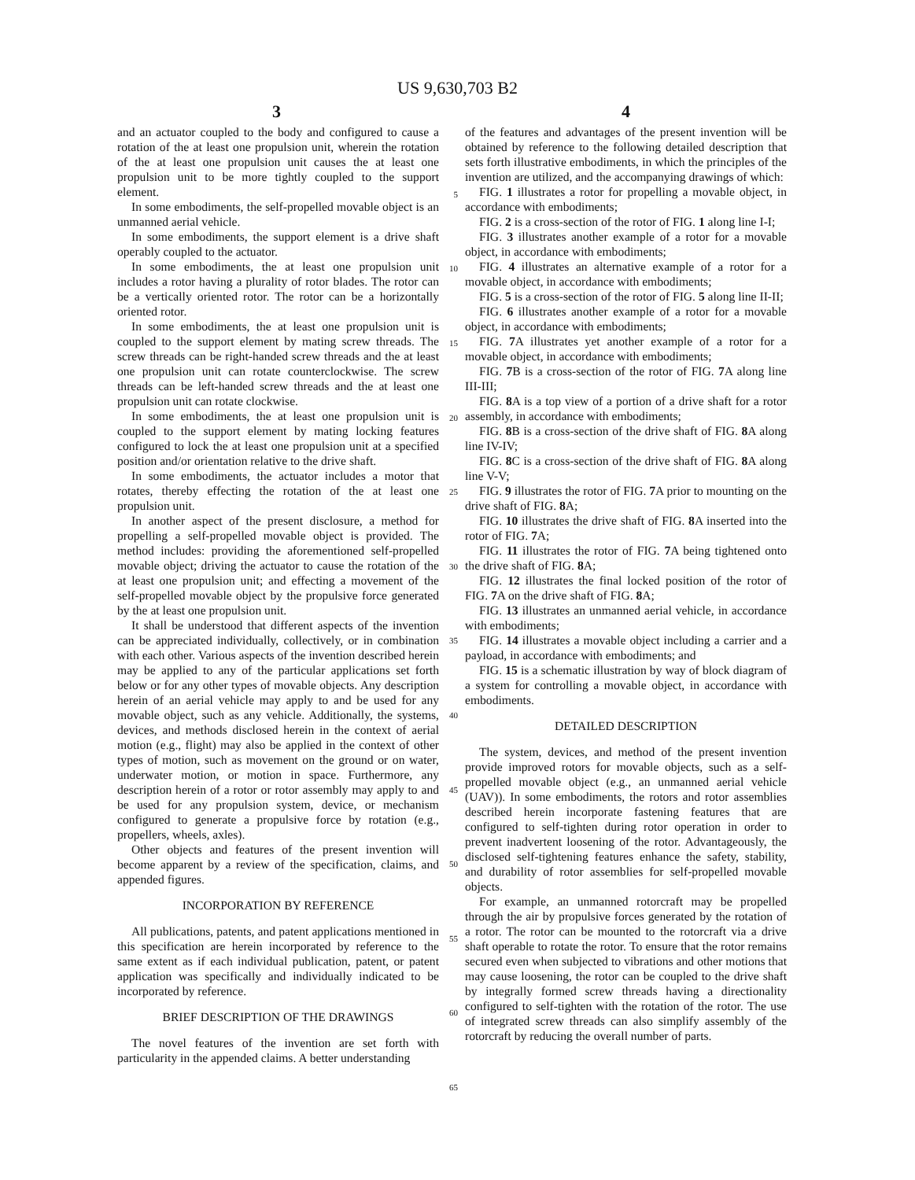US 9,630,703 B2
3 4
and an actuator coupled to the body and configured to cause a rotation of the at least one propulsion unit, wherein the rotation of the at least one propulsion unit causes the at least one propulsion unit to be more tightly coupled to the support element.
In some embodiments, the self-propelled movable object is an unmanned aerial vehicle.
In some embodiments, the support element is a drive shaft operably coupled to the actuator.
In some embodiments, the at least one propulsion unit includes a rotor having a plurality of rotor blades. The rotor can be a vertically oriented rotor. The rotor can be a horizontally oriented rotor.
In some embodiments, the at least one propulsion unit is coupled to the support element by mating screw threads. The screw threads can be right-handed screw threads and the at least one propulsion unit can rotate counterclockwise. The screw threads can be left-handed screw threads and the at least one propulsion unit can rotate clockwise.
In some embodiments, the at least one propulsion unit is coupled to the support element by mating locking features configured to lock the at least one propulsion unit at a specified position and/or orientation relative to the drive shaft.
In some embodiments, the actuator includes a motor that rotates, thereby effecting the rotation of the at least one propulsion unit.
In another aspect of the present disclosure, a method for propelling a self-propelled movable object is provided. The method includes: providing the aforementioned self-propelled movable object; driving the actuator to cause the rotation of the at least one propulsion unit; and effecting a movement of the self-propelled movable object by the propulsive force generated by the at least one propulsion unit.
It shall be understood that different aspects of the invention can be appreciated individually, collectively, or in combination with each other. Various aspects of the invention described herein may be applied to any of the particular applications set forth below or for any other types of movable objects. Any description herein of an aerial vehicle may apply to and be used for any movable object, such as any vehicle. Additionally, the systems, devices, and methods disclosed herein in the context of aerial motion (e.g., flight) may also be applied in the context of other types of motion, such as movement on the ground or on water, underwater motion, or motion in space. Furthermore, any description herein of a rotor or rotor assembly may apply to and be used for any propulsion system, device, or mechanism configured to generate a propulsive force by rotation (e.g., propellers, wheels, axles).
Other objects and features of the present invention will become apparent by a review of the specification, claims, and appended figures.
INCORPORATION BY REFERENCE
All publications, patents, and patent applications mentioned in this specification are herein incorporated by reference to the same extent as if each individual publication, patent, or patent application was specifically and individually indicated to be incorporated by reference.
BRIEF DESCRIPTION OF THE DRAWINGS
The novel features of the invention are set forth with particularity in the appended claims. A better understanding
5
10
15
20
25
30
35
40
45
50
55
60
65
of the features and advantages of the present invention will be obtained by reference to the following detailed description that sets forth illustrative embodiments, in which the principles of the invention are utilized, and the accompanying drawings of which:
FIG. 1 illustrates a rotor for propelling a movable object, in accordance with embodiments;
FIG. 2 is a cross-section of the rotor of FIG. 1 along line I-I;
FIG. 3 illustrates another example of a rotor for a movable object, in accordance with embodiments;
FIG. 4 illustrates an alternative example of a rotor for a movable object, in accordance with embodiments;
FIG. 5 is a cross-section of the rotor of FIG. 5 along line II-II;
FIG. 6 illustrates another example of a rotor for a movable object, in accordance with embodiments;
FIG. 7 A illustrates yet another example of a rotor for a movable object, in accordance with embodiments;
FIG. 7 B is a cross-section of the rotor of FIG. 7 A along line III-III;
FIG. 8 A is a top view of a portion of a drive shaft for a rotor assembly, in accordance with embodiments;
FIG. 8 B is a cross-section of the drive shaft of FIG. 8 A along line IV-IV;
FIG. 8 C is a cross-section of the drive shaft of FIG. 8 A along line V-V;
FIG. 9 illustrates the rotor of FIG. 7 A prior to mounting on the drive shaft of FIG. 8 A;
FIG. 10 illustrates the drive shaft of FIG. 8 A inserted into the rotor of FIG. 7 A;
FIG. 11 illustrates the rotor of FIG. 7 A being tightened onto the drive shaft of FIG. 8 A;
FIG. 12 illustrates the final locked position of the rotor of FIG. 7 A on the drive shaft of FIG. 8 A;
FIG. 13 illustrates an unmanned aerial vehicle, in accordance with embodiments;
FIG. 14 illustrates a movable object including a carrier and a payload, in accordance with embodiments; and
FIG. 15 is a schematic illustration by way of block diagram of a system for controlling a movable object, in accordance with embodiments.
DETAILED DESCRIPTION
The system, devices, and method of the present invention provide improved rotors for movable objects, such as a self-propelled movable object (e.g., an unmanned aerial vehicle (UAV)). In some embodiments, the rotors and rotor assemblies described herein incorporate fastening features that are configured to self-tighten during rotor operation in order to prevent inadvertent loosening of the rotor. Advantageously, the disclosed self-tightening features enhance the safety, stability, and durability of rotor assemblies for self-propelled movable objects.
For example, an unmanned rotorcraft may be propelled through the air by propulsive forces generated by the rotation of a rotor. The rotor can be mounted to the rotorcraft via a drive shaft operable to rotate the rotor. To ensure that the rotor remains secured even when subjected to vibrations and other motions that may cause loosening, the rotor can be coupled to the drive shaft by integrally formed screw threads having a directionality configured to self-tighten with the rotation of the rotor. The use of integrated screw threads can also simplify assembly of the rotorcraft by reducing the overall number of parts.